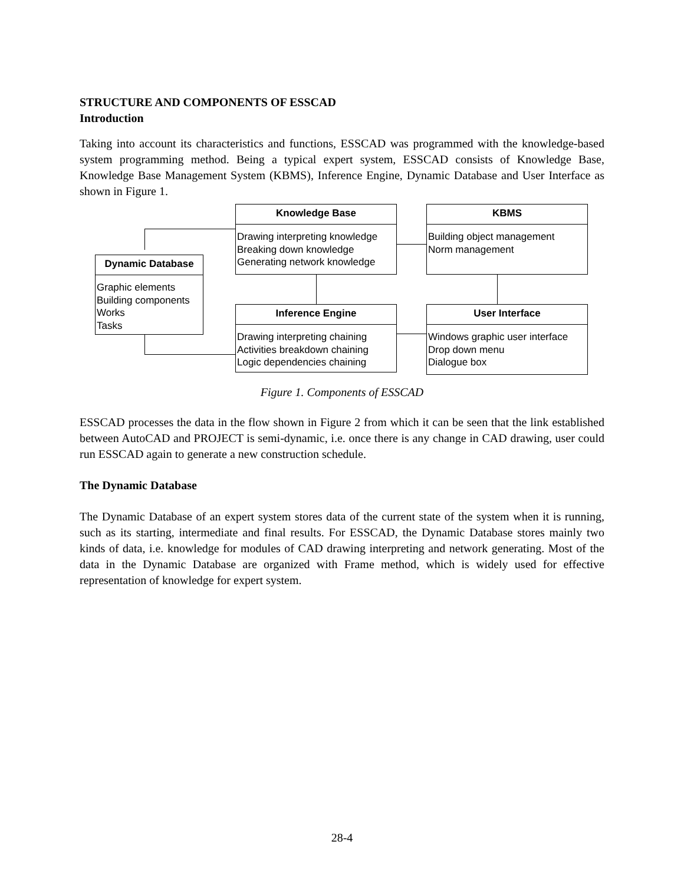STRUCTURE AND COMPONENTS OF ESSCAD
Introduction
Taking into account its characteristics and functions, ESSCAD was programmed with the knowledge-based system programming method. Being a typical expert system, ESSCAD consists of Knowledge Base, Knowledge Base Management System (KBMS), Inference Engine, Dynamic Database and User Interface as shown in Figure 1.
Knowledge Base
Drawing interpreting knowledge
Breaking down knowledge
Generating network knowledge
KBMS
Building object management
Norm management
Dynamic Database
Graphic elements
Building components
Works
Tasks
Inference Engine
Drawing interpreting chaining
Activities breakdown chaining
Logic dependencies chaining
User Interface
Windows graphic user interface
Drop down menu
Dialogue box
Figure 1. Components of ESSCAD
ESSCAD processes the data in the flow shown in Figure 2 from which it can be seen that the link established between AutoCAD and PROJECT is semi-dynamic, i.e. once there is any change in CAD drawing, user could run ESSCAD again to generate a new construction schedule.
The Dynamic Database
The Dynamic Database of an expert system stores data of the current state of the system when it is running, such as its starting, intermediate and final results. For ESSCAD, the Dynamic Database stores mainly two kinds of data, i.e. knowledge for modules of CAD drawing interpreting and network generating. Most of the data in the Dynamic Database are organized with Frame method, which is widely used for effective representation of knowledge for expert system.
28-4